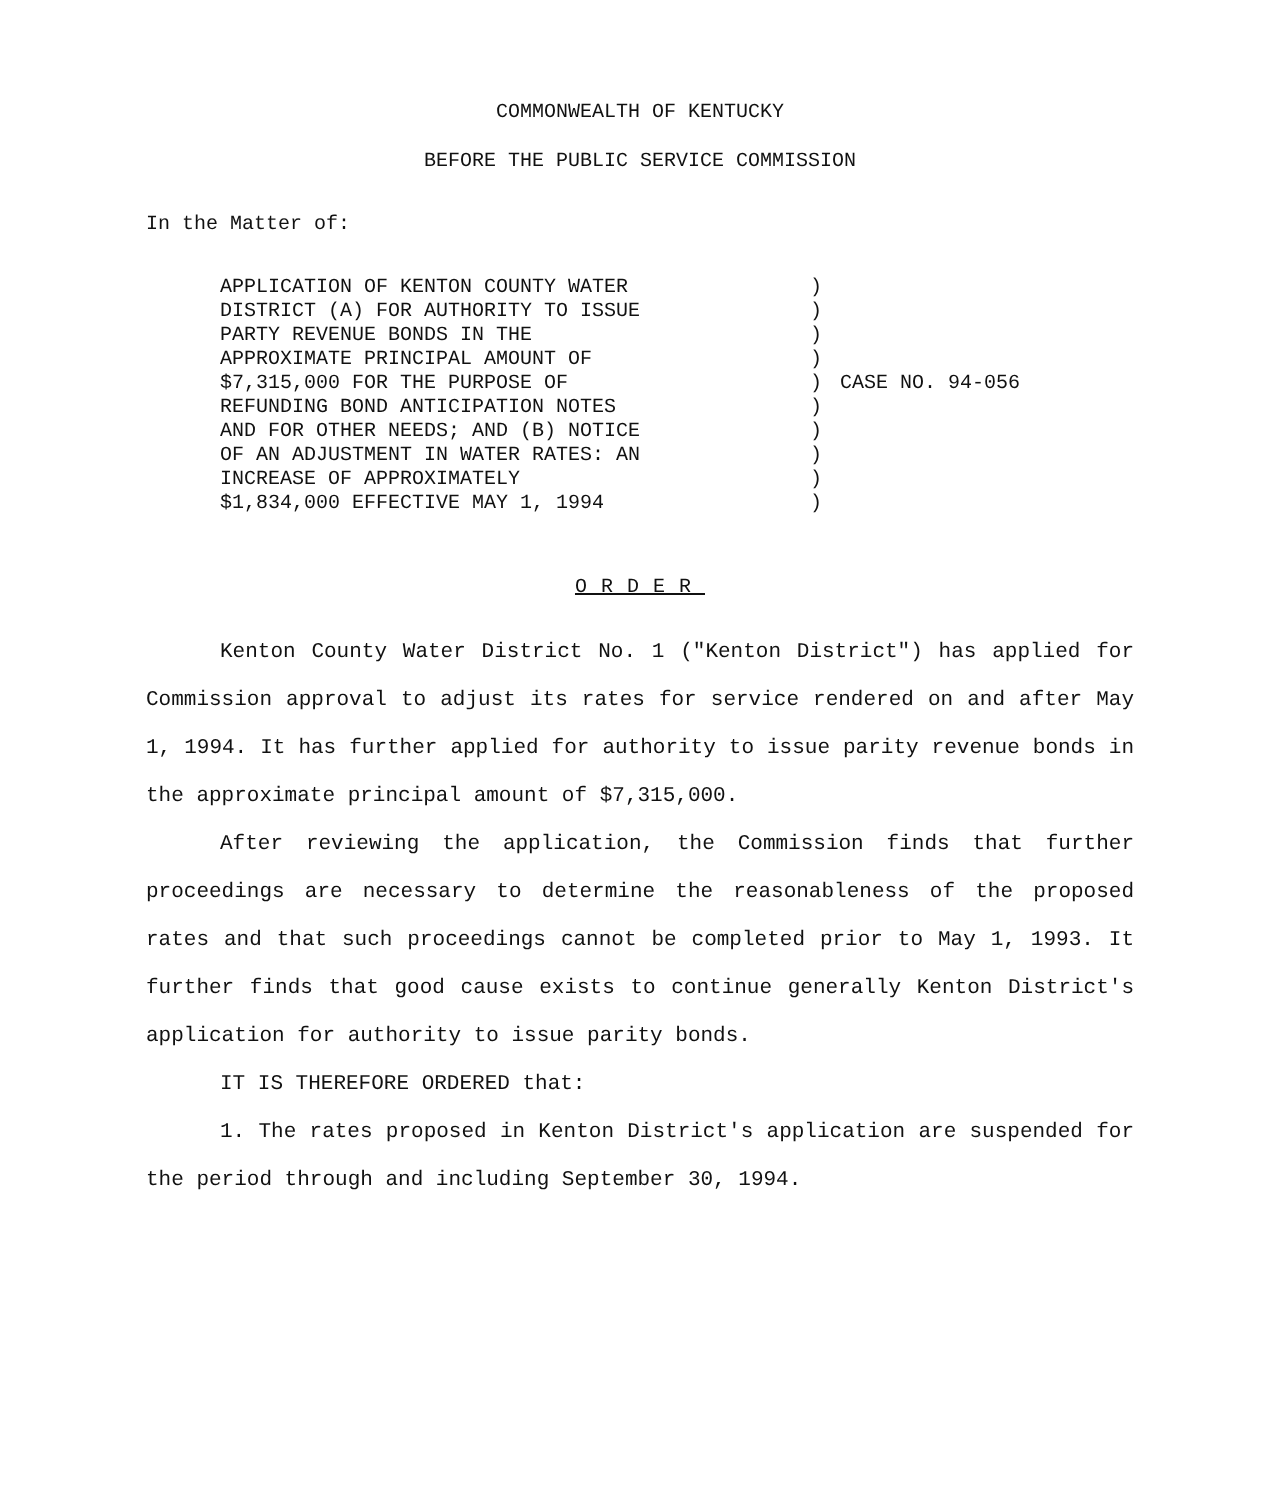COMMONWEALTH OF KENTUCKY
BEFORE THE PUBLIC SERVICE COMMISSION
In the Matter of:
APPLICATION OF KENTON COUNTY WATER
DISTRICT (A) FOR AUTHORITY TO ISSUE
PARTY REVENUE BONDS IN THE
APPROXIMATE PRINCIPAL AMOUNT OF
$7,315,000 FOR THE PURPOSE OF
REFUNDING BOND ANTICIPATION NOTES
AND FOR OTHER NEEDS; AND (B) NOTICE
OF AN ADJUSTMENT IN WATER RATES: AN
INCREASE OF APPROXIMATELY
$1,834,000 EFFECTIVE MAY 1, 1994
)
)
)
)
)
)
)
)
)
)
CASE NO. 94-056
ORDER
Kenton County Water District No. 1 ("Kenton District") has applied for Commission approval to adjust its rates for service rendered on and after May 1, 1994. It has further applied for authority to issue parity revenue bonds in the approximate principal amount of $7,315,000.
After reviewing the application, the Commission finds that further proceedings are necessary to determine the reasonableness of the proposed rates and that such proceedings cannot be completed prior to May 1, 1993. It further finds that good cause exists to continue generally Kenton District's application for authority to issue parity bonds.
IT IS THEREFORE ORDERED that:
1. The rates proposed in Kenton District's application are suspended for the period through and including September 30, 1994.